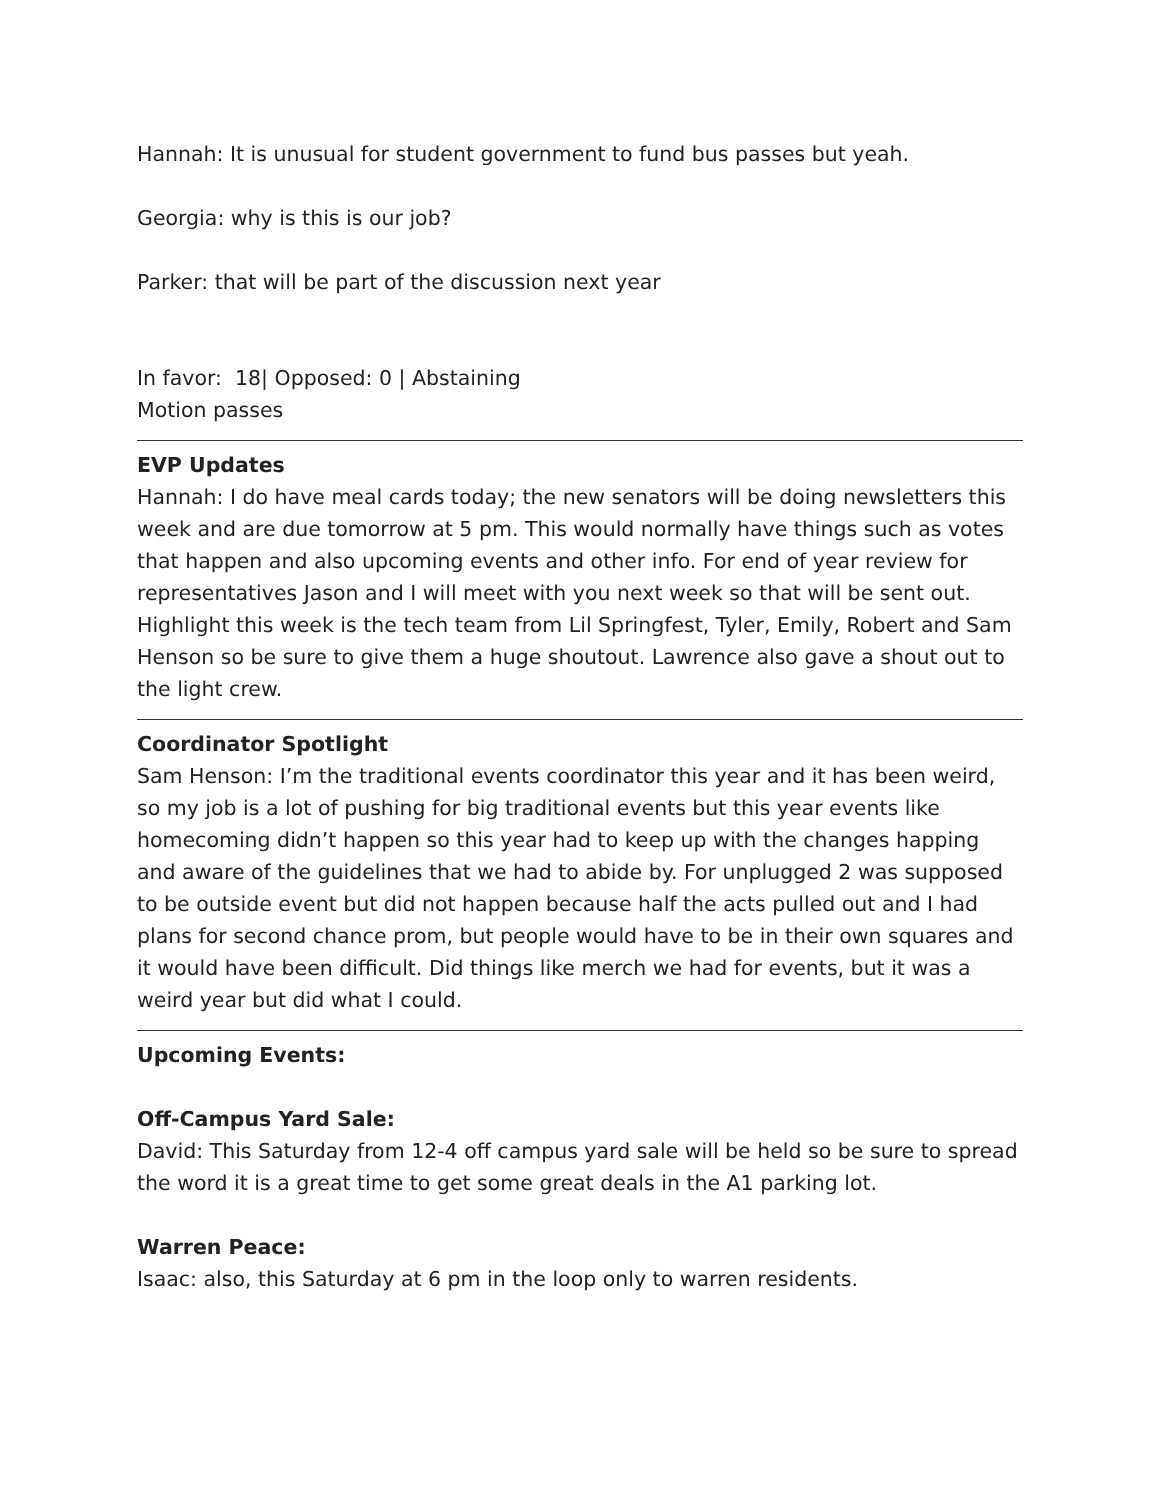Hannah: It is unusual for student government to fund bus passes but yeah.
Georgia: why is this is our job?
Parker: that will be part of the discussion next year
In favor: 18| Opposed: 0 | Abstaining
Motion passes
EVP Updates
Hannah: I do have meal cards today; the new senators will be doing newsletters this week and are due tomorrow at 5 pm. This would normally have things such as votes that happen and also upcoming events and other info. For end of year review for representatives Jason and I will meet with you next week so that will be sent out. Highlight this week is the tech team from Lil Springfest, Tyler, Emily, Robert and Sam Henson so be sure to give them a huge shoutout. Lawrence also gave a shout out to the light crew.
Coordinator Spotlight
Sam Henson: I’m the traditional events coordinator this year and it has been weird, so my job is a lot of pushing for big traditional events but this year events like homecoming didn’t happen so this year had to keep up with the changes happing and aware of the guidelines that we had to abide by. For unplugged 2 was supposed to be outside event but did not happen because half the acts pulled out and I had plans for second chance prom, but people would have to be in their own squares and it would have been difficult. Did things like merch we had for events, but it was a weird year but did what I could.
Upcoming Events:
Off-Campus Yard Sale:
David: This Saturday from 12-4 off campus yard sale will be held so be sure to spread the word it is a great time to get some great deals in the A1 parking lot.
Warren Peace:
Isaac: also, this Saturday at 6 pm in the loop only to warren residents.